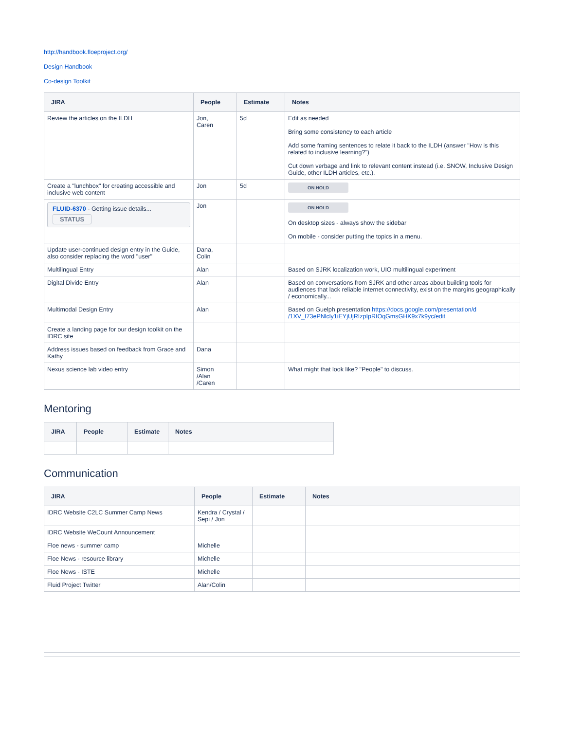http://handbook.floeproject.org/
Design Handbook
Co-design Toolkit
| JIRA | People | Estimate | Notes |
| --- | --- | --- | --- |
| Review the articles on the ILDH | Jon, Caren | 5d | Edit as needed Bring some consistency to each article Add some framing sentences to relate it back to the ILDH (answer "How is this related to inclusive learning?") Cut down verbage and link to relevant content instead (i.e. SNOW, Inclusive Design Guide, other ILDH articles, etc.). |
| Create a "lunchbox" for creating accessible and inclusive web content | Jon | 5d | ON HOLD |
| FLUID-6370 - Getting issue details... STATUS | Jon | | ON HOLD On desktop sizes - always show the sidebar On mobile - consider putting the topics in a menu. |
| Update user-continued design entry in the Guide, also consider replacing the word "user" | Dana, Colin | | |
| Multilingual Entry | Alan | | Based on SJRK localization work, UIO multilingual experiment |
| Digital Divide Entry | Alan | | Based on conversations from SJRK and other areas about building tools for audiences that lack reliable internet connectivity, exist on the margins geographically / economically... |
| Multimodal Design Entry | Alan | | Based on Guelph presentation https://docs.google.com/presentation/d /1XV_I73ePNlcly1iEYjUjRIzpIpRIOqGmsGHK9x7k9yc/edit |
| Create a landing page for our design toolkit on the IDRC site | | | |
| Address issues based on feedback from Grace and Kathy | Dana | | |
| Nexus science lab video entry | Simon /Alan /Caren | | What might that look like? "People" to discuss. |
Mentoring
| JIRA | People | Estimate | Notes |
| --- | --- | --- | --- |
Communication
| JIRA | People | Estimate | Notes |
| --- | --- | --- | --- |
| IDRC Website C2LC Summer Camp News | Kendra / Crystal / Sepi / Jon | | |
| IDRC Website WeCount Announcement | | | |
| Floe news - summer camp | Michelle | | |
| Floe News - resource library | Michelle | | |
| Floe News - ISTE | Michelle | | |
| Fluid Project Twitter | Alan/Colin | | |